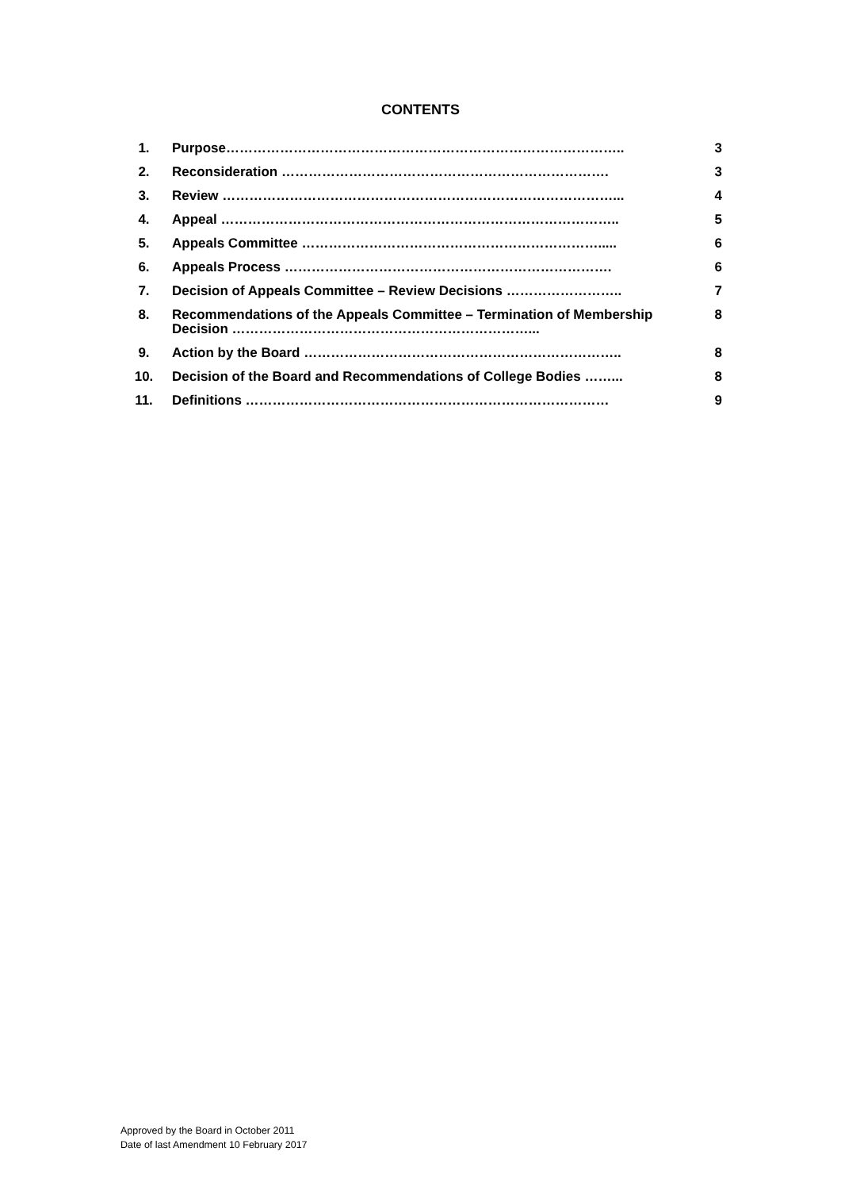CONTENTS
| 1. | Purpose…………………………………………………………………………….. | 3 |
| 2. | Reconsideration ………………………………………………………………. | 3 |
| 3. | Review ……………………………………………………………………………... | 4 |
| 4. | Appeal …………………………………………………………………………….. | 5 |
| 5. | Appeals Committee …………………………………………………………..... | 6 |
| 6. | Appeals Process ………………………………………………………………. | 6 |
| 7. | Decision of Appeals Committee – Review Decisions …………………….. | 7 |
| 8. | Recommendations of the Appeals Committee – Termination of Membership Decision …………………………………………………………... | 8 |
| 9. | Action by the Board …………………………………………………………….. | 8 |
| 10. | Decision of the Board and Recommendations of College Bodies ……... | 8 |
| 11. | Definitions ……………………………………………………………………… | 9 |
Approved by the Board in October 2011
Date of last Amendment 10 February 2017